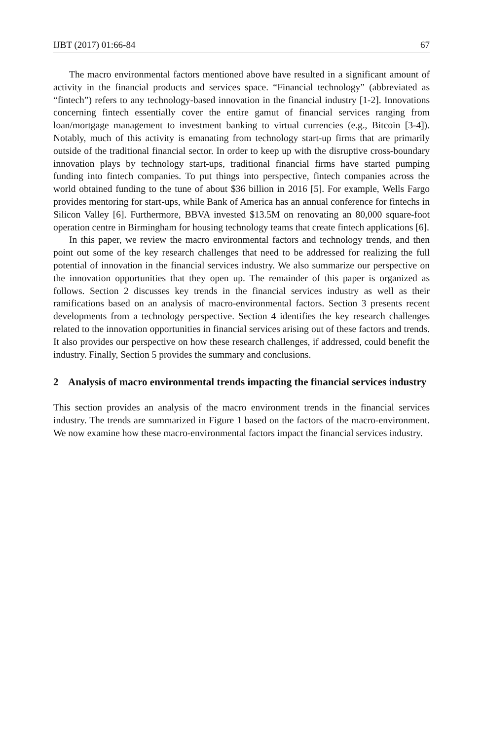IJBT (2017) 01:66-84 67
The macro environmental factors mentioned above have resulted in a significant amount of activity in the financial products and services space. “Financial technology” (abbreviated as “fintech”) refers to any technology-based innovation in the financial industry [1-2]. Innovations concerning fintech essentially cover the entire gamut of financial services ranging from loan/mortgage management to investment banking to virtual currencies (e.g., Bitcoin [3-4]). Notably, much of this activity is emanating from technology start-up firms that are primarily outside of the traditional financial sector. In order to keep up with the disruptive cross-boundary innovation plays by technology start-ups, traditional financial firms have started pumping funding into fintech companies. To put things into perspective, fintech companies across the world obtained funding to the tune of about $36 billion in 2016 [5]. For example, Wells Fargo provides mentoring for start-ups, while Bank of America has an annual conference for fintechs in Silicon Valley [6]. Furthermore, BBVA invested $13.5M on renovating an 80,000 square-foot operation centre in Birmingham for housing technology teams that create fintech applications [6].
In this paper, we review the macro environmental factors and technology trends, and then point out some of the key research challenges that need to be addressed for realizing the full potential of innovation in the financial services industry. We also summarize our perspective on the innovation opportunities that they open up. The remainder of this paper is organized as follows. Section 2 discusses key trends in the financial services industry as well as their ramifications based on an analysis of macro-environmental factors. Section 3 presents recent developments from a technology perspective. Section 4 identifies the key research challenges related to the innovation opportunities in financial services arising out of these factors and trends. It also provides our perspective on how these research challenges, if addressed, could benefit the industry. Finally, Section 5 provides the summary and conclusions.
2 Analysis of macro environmental trends impacting the financial services industry
This section provides an analysis of the macro environment trends in the financial services industry. The trends are summarized in Figure 1 based on the factors of the macro-environment. We now examine how these macro-environmental factors impact the financial services industry.